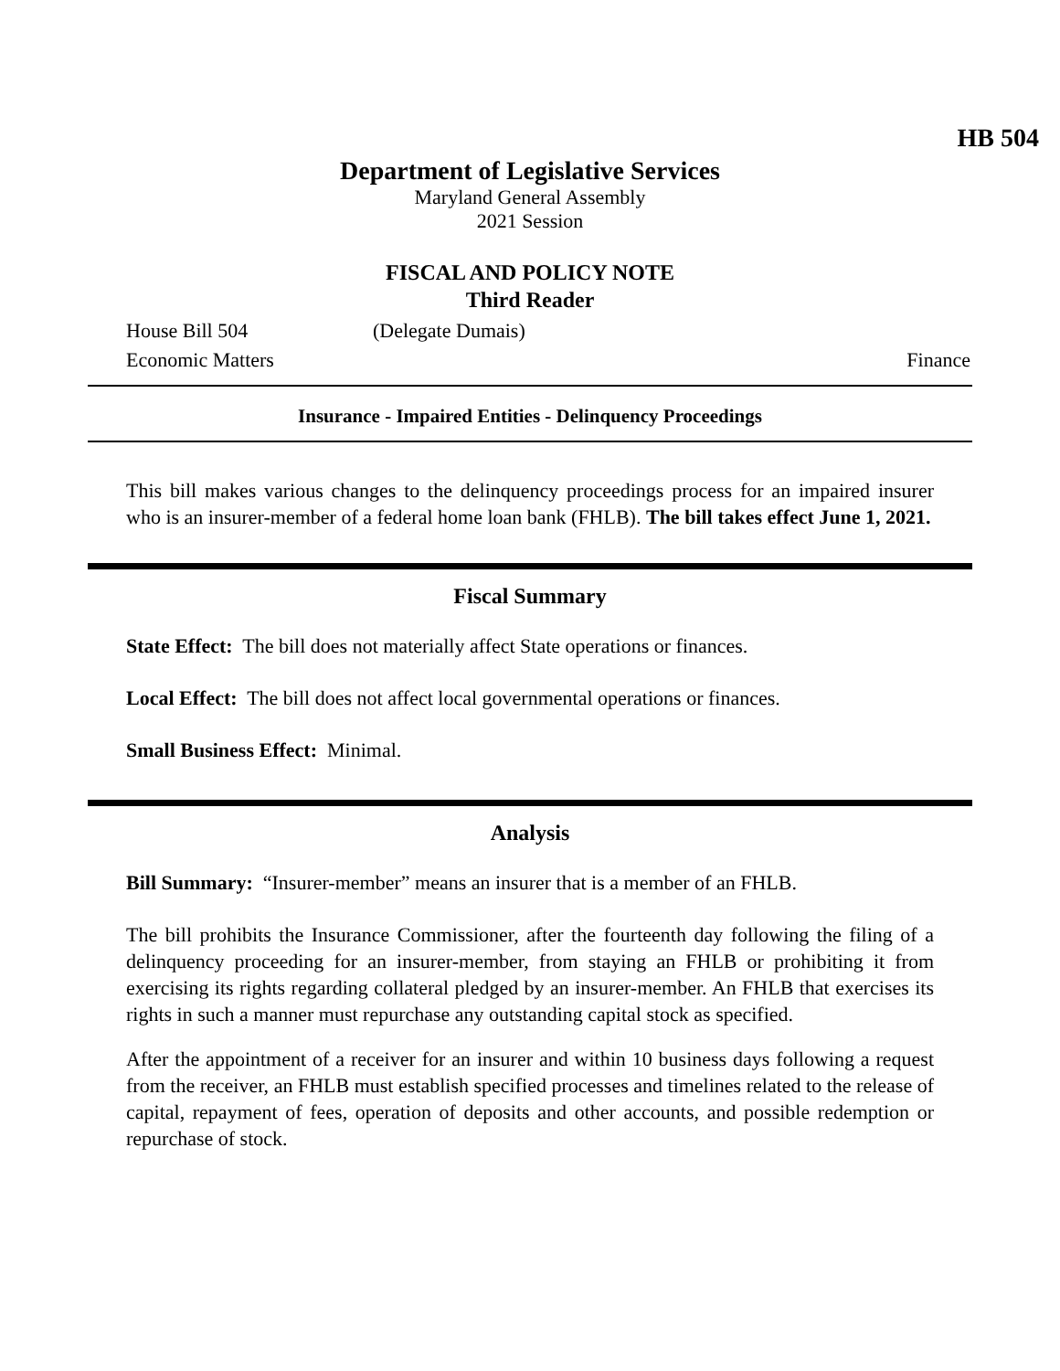HB 504
Department of Legislative Services
Maryland General Assembly
2021 Session
FISCAL AND POLICY NOTE
Third Reader
House Bill 504 (Delegate Dumais)
Economic Matters Finance
Insurance - Impaired Entities - Delinquency Proceedings
This bill makes various changes to the delinquency proceedings process for an impaired insurer who is an insurer-member of a federal home loan bank (FHLB). The bill takes effect June 1, 2021.
Fiscal Summary
State Effect: The bill does not materially affect State operations or finances.
Local Effect: The bill does not affect local governmental operations or finances.
Small Business Effect: Minimal.
Analysis
Bill Summary: “Insurer-member” means an insurer that is a member of an FHLB.
The bill prohibits the Insurance Commissioner, after the fourteenth day following the filing of a delinquency proceeding for an insurer-member, from staying an FHLB or prohibiting it from exercising its rights regarding collateral pledged by an insurer-member. An FHLB that exercises its rights in such a manner must repurchase any outstanding capital stock as specified.
After the appointment of a receiver for an insurer and within 10 business days following a request from the receiver, an FHLB must establish specified processes and timelines related to the release of capital, repayment of fees, operation of deposits and other accounts, and possible redemption or repurchase of stock.